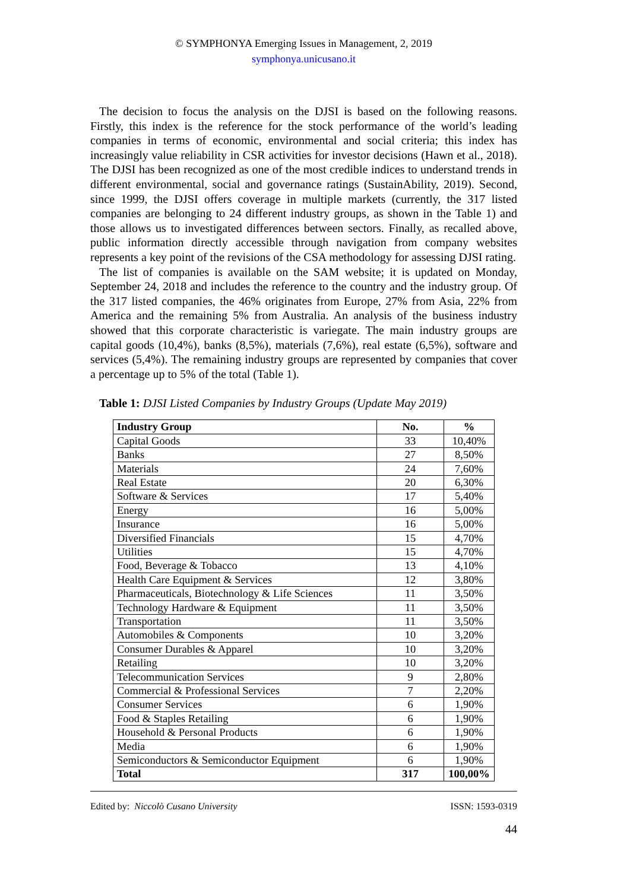© SYMPHONYA Emerging Issues in Management, 2, 2019
symphonya.unicusano.it
The decision to focus the analysis on the DJSI is based on the following reasons. Firstly, this index is the reference for the stock performance of the world’s leading companies in terms of economic, environmental and social criteria; this index has increasingly value reliability in CSR activities for investor decisions (Hawn et al., 2018). The DJSI has been recognized as one of the most credible indices to understand trends in different environmental, social and governance ratings (SustainAbility, 2019). Second, since 1999, the DJSI offers coverage in multiple markets (currently, the 317 listed companies are belonging to 24 different industry groups, as shown in the Table 1) and those allows us to investigated differences between sectors. Finally, as recalled above, public information directly accessible through navigation from company websites represents a key point of the revisions of the CSA methodology for assessing DJSI rating.
The list of companies is available on the SAM website; it is updated on Monday, September 24, 2018 and includes the reference to the country and the industry group. Of the 317 listed companies, the 46% originates from Europe, 27% from Asia, 22% from America and the remaining 5% from Australia. An analysis of the business industry showed that this corporate characteristic is variegate. The main industry groups are capital goods (10,4%), banks (8,5%), materials (7,6%), real estate (6,5%), software and services (5,4%). The remaining industry groups are represented by companies that cover a percentage up to 5% of the total (Table 1).
Table 1: DJSI Listed Companies by Industry Groups (Update May 2019)
| Industry Group | No. | % |
| --- | --- | --- |
| Capital Goods | 33 | 10,40% |
| Banks | 27 | 8,50% |
| Materials | 24 | 7,60% |
| Real Estate | 20 | 6,30% |
| Software & Services | 17 | 5,40% |
| Energy | 16 | 5,00% |
| Insurance | 16 | 5,00% |
| Diversified Financials | 15 | 4,70% |
| Utilities | 15 | 4,70% |
| Food, Beverage & Tobacco | 13 | 4,10% |
| Health Care Equipment & Services | 12 | 3,80% |
| Pharmaceuticals, Biotechnology & Life Sciences | 11 | 3,50% |
| Technology Hardware & Equipment | 11 | 3,50% |
| Transportation | 11 | 3,50% |
| Automobiles & Components | 10 | 3,20% |
| Consumer Durables & Apparel | 10 | 3,20% |
| Retailing | 10 | 3,20% |
| Telecommunication Services | 9 | 2,80% |
| Commercial & Professional Services | 7 | 2,20% |
| Consumer Services | 6 | 1,90% |
| Food & Staples Retailing | 6 | 1,90% |
| Household & Personal Products | 6 | 1,90% |
| Media | 6 | 1,90% |
| Semiconductors & Semiconductor Equipment | 6 | 1,90% |
| Total | 317 | 100,00% |
Edited by: Niccolò Cusano University ISSN: 1593-0319
44